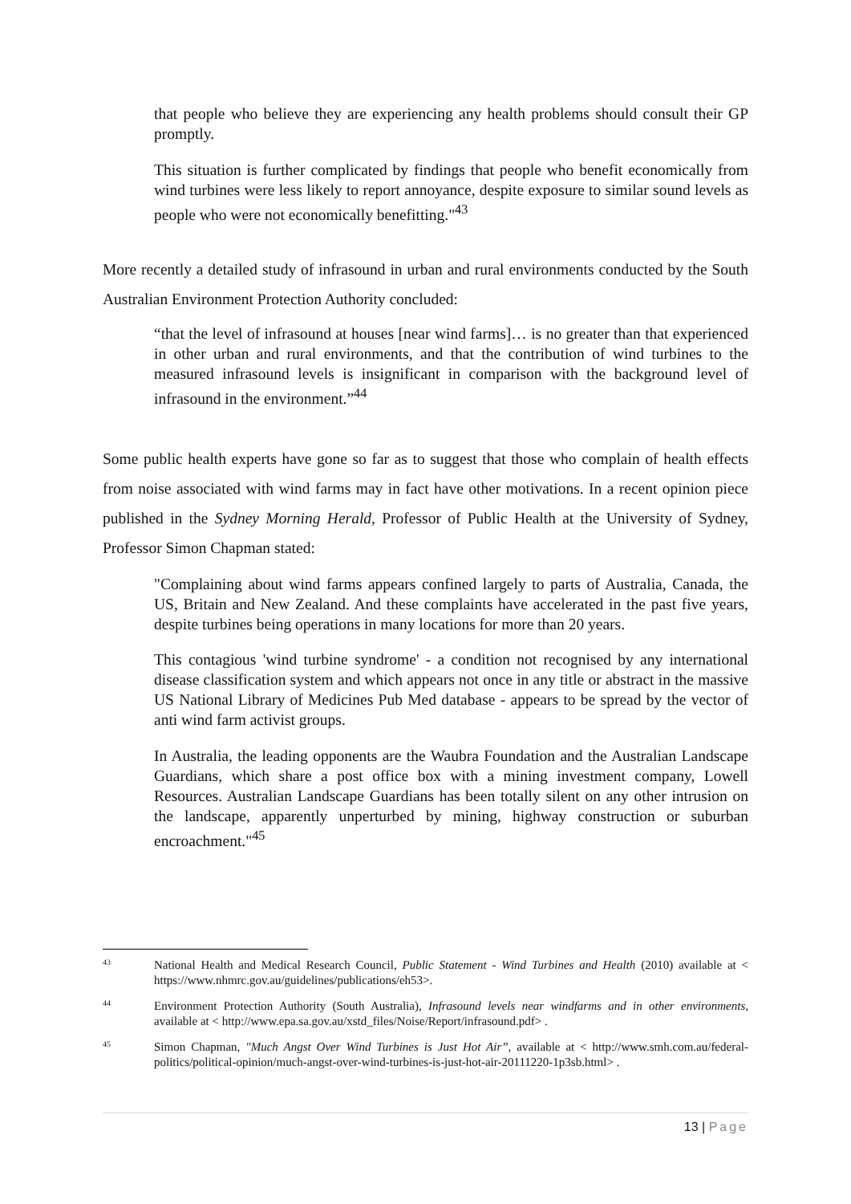that people who believe they are experiencing any health problems should consult their GP promptly.
This situation is further complicated by findings that people who benefit economically from wind turbines were less likely to report annoyance, despite exposure to similar sound levels as people who were not economically benefitting."<sup>43</sup>
More recently a detailed study of infrasound in urban and rural environments conducted by the South Australian Environment Protection Authority concluded:
“that the level of infrasound at houses [near wind farms]… is no greater than that experienced in other urban and rural environments, and that the contribution of wind turbines to the measured infrasound levels is insignificant in comparison with the background level of infrasound in the environment.”<sup>44</sup>
Some public health experts have gone so far as to suggest that those who complain of health effects from noise associated with wind farms may in fact have other motivations. In a recent opinion piece published in the Sydney Morning Herald, Professor of Public Health at the University of Sydney, Professor Simon Chapman stated:
"Complaining about wind farms appears confined largely to parts of Australia, Canada, the US, Britain and New Zealand. And these complaints have accelerated in the past five years, despite turbines being operations in many locations for more than 20 years.
This contagious 'wind turbine syndrome' - a condition not recognised by any international disease classification system and which appears not once in any title or abstract in the massive US National Library of Medicines Pub Med database - appears to be spread by the vector of anti wind farm activist groups.
In Australia, the leading opponents are the Waubra Foundation and the Australian Landscape Guardians, which share a post office box with a mining investment company, Lowell Resources. Australian Landscape Guardians has been totally silent on any other intrusion on the landscape, apparently unperturbed by mining, highway construction or suburban encroachment."<sup>45</sup>
<sup>43</sup>
National Health and Medical Research Council, Public Statement - Wind Turbines and Health (2010) available at < https://www.nhmrc.gov.au/guidelines/publications/eh53>.
<sup>44</sup>
Environment Protection Authority (South Australia), Infrasound levels near windfarms and in other environments, available at < http://www.epa.sa.gov.au/xstd_files/Noise/Report/infrasound.pdf> .
<sup>45</sup>
Simon Chapman, "Much Angst Over Wind Turbines is Just Hot Air”, available at < http://www.smh.com.au/federal-politics/political-opinion/much-angst-over-wind-turbines-is-just-hot-air-20111220-1p3sb.html> .
13 | Page